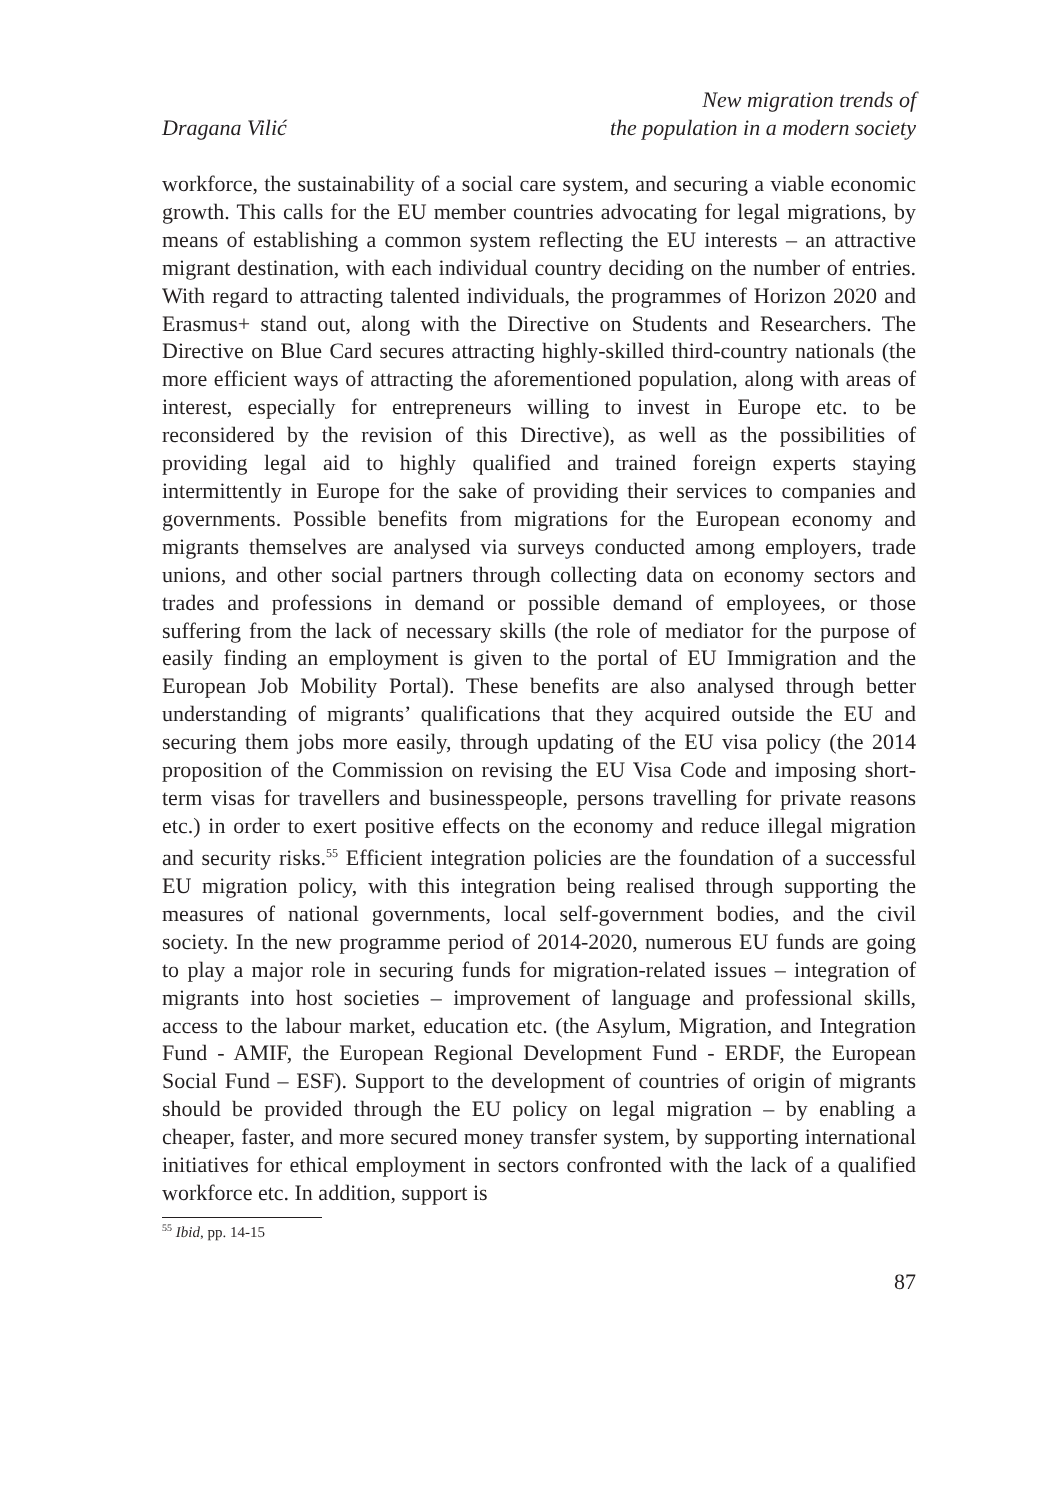Dragana Vilić
New migration trends of
the population in a modern society
workforce, the sustainability of a social care system, and securing a viable economic growth. This calls for the EU member countries advocating for legal migrations, by means of establishing a common system reflecting the EU interests – an attractive migrant destination, with each individual country deciding on the number of entries. With regard to attracting talented individuals, the programmes of Horizon 2020 and Erasmus+ stand out, along with the Directive on Students and Researchers. The Directive on Blue Card secures attracting highly-skilled third-country nationals (the more efficient ways of attracting the aforementioned population, along with areas of interest, especially for entrepreneurs willing to invest in Europe etc. to be reconsidered by the revision of this Directive), as well as the possibilities of providing legal aid to highly qualified and trained foreign experts staying intermittently in Europe for the sake of providing their services to companies and governments. Possible benefits from migrations for the European economy and migrants themselves are analysed via surveys conducted among employers, trade unions, and other social partners through collecting data on economy sectors and trades and professions in demand or possible demand of employees, or those suffering from the lack of necessary skills (the role of mediator for the purpose of easily finding an employment is given to the portal of EU Immigration and the European Job Mobility Portal). These benefits are also analysed through better understanding of migrants’ qualifications that they acquired outside the EU and securing them jobs more easily, through updating of the EU visa policy (the 2014 proposition of the Commission on revising the EU Visa Code and imposing short-term visas for travellers and businesspeople, persons travelling for private reasons etc.) in order to exert positive effects on the economy and reduce illegal migration and security risks.<sup>55</sup> Efficient integration policies are the foundation of a successful EU migration policy, with this integration being realised through supporting the measures of national governments, local self-government bodies, and the civil society. In the new programme period of 2014-2020, numerous EU funds are going to play a major role in securing funds for migration-related issues – integration of migrants into host societies – improvement of language and professional skills, access to the labour market, education etc. (the Asylum, Migration, and Integration Fund - AMIF, the European Regional Development Fund - ERDF, the European Social Fund – ESF). Support to the development of countries of origin of migrants should be provided through the EU policy on legal migration – by enabling a cheaper, faster, and more secured money transfer system, by supporting international initiatives for ethical employment in sectors confronted with the lack of a qualified workforce etc. In addition, support is
<sup>55</sup> Ibid, pp. 14-15
87